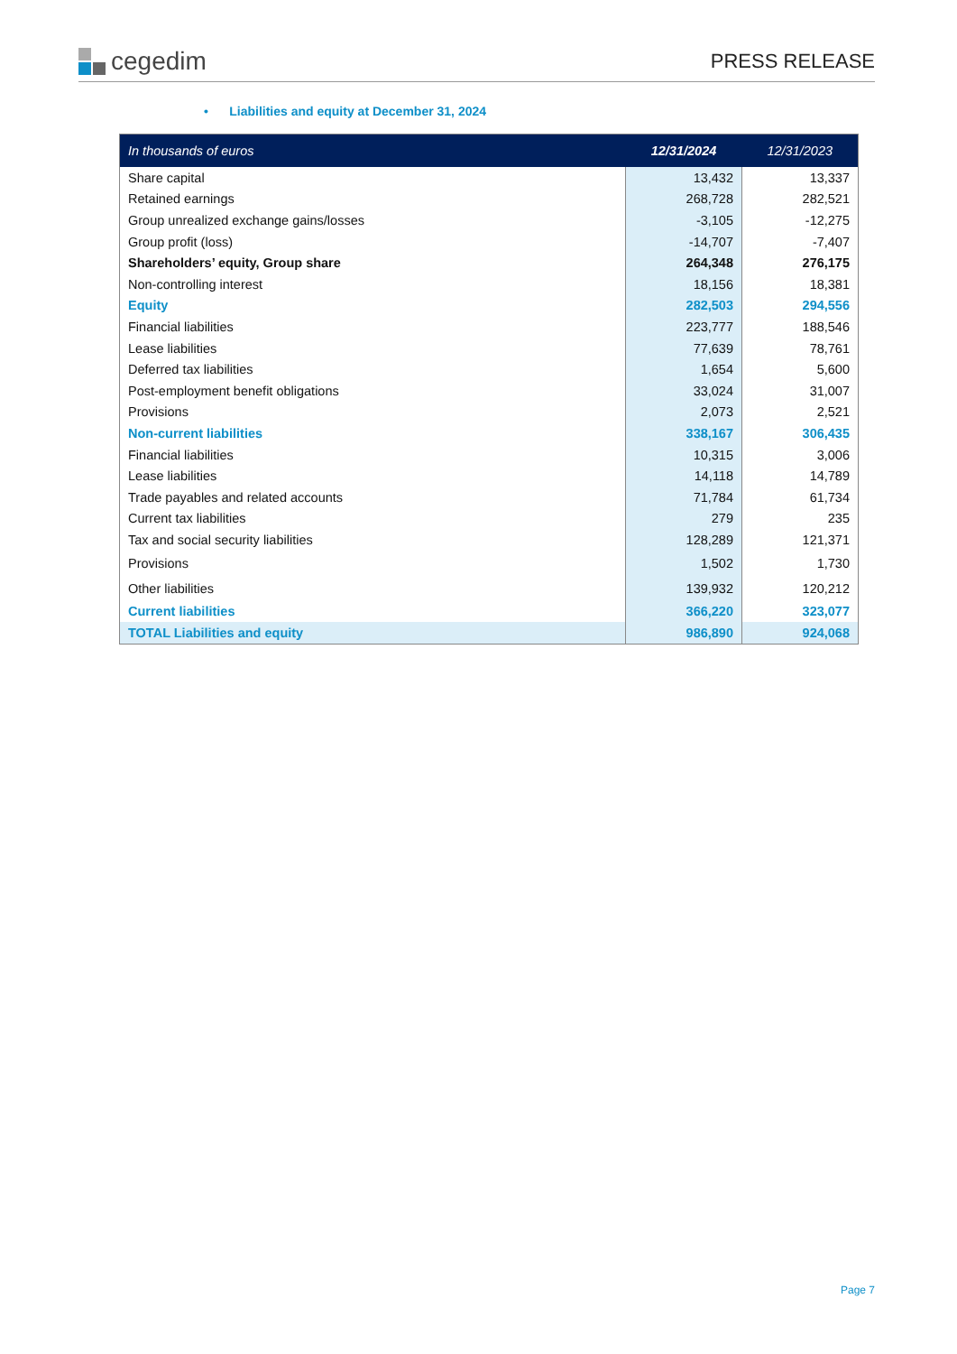cegedim
PRESS RELEASE
• Liabilities and equity at December 31, 2024
| In thousands of euros | 12/31/2024 | 12/31/2023 |
| --- | --- | --- |
| Share capital | 13,432 | 13,337 |
| Retained earnings | 268,728 | 282,521 |
| Group unrealized exchange gains/losses | -3,105 | -12,275 |
| Group profit (loss) | -14,707 | -7,407 |
| Shareholders’ equity, Group share | 264,348 | 276,175 |
| Non-controlling interest | 18,156 | 18,381 |
| Equity | 282,503 | 294,556 |
| Financial liabilities | 223,777 | 188,546 |
| Lease liabilities | 77,639 | 78,761 |
| Deferred tax liabilities | 1,654 | 5,600 |
| Post-employment benefit obligations | 33,024 | 31,007 |
| Provisions | 2,073 | 2,521 |
| Non-current liabilities | 338,167 | 306,435 |
| Financial liabilities | 10,315 | 3,006 |
| Lease liabilities | 14,118 | 14,789 |
| Trade payables and related accounts | 71,784 | 61,734 |
| Current tax liabilities | 279 | 235 |
| Tax and social security liabilities | 128,289 | 121,371 |
| Provisions | 1,502 | 1,730 |
| Other liabilities | 139,932 | 120,212 |
| Current liabilities | 366,220 | 323,077 |
| TOTAL Liabilities and equity | 986,890 | 924,068 |
Page 7